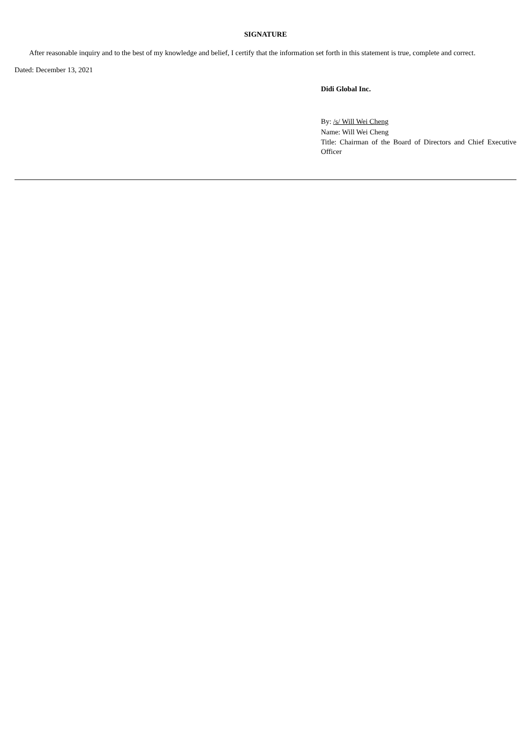SIGNATURE
After reasonable inquiry and to the best of my knowledge and belief, I certify that the information set forth in this statement is true, complete and correct.
Dated: December 13, 2021
Didi Global Inc.
By: /s/ Will Wei Cheng
Name: Will Wei Cheng
Title: Chairman of the Board of Directors and Chief Executive Officer